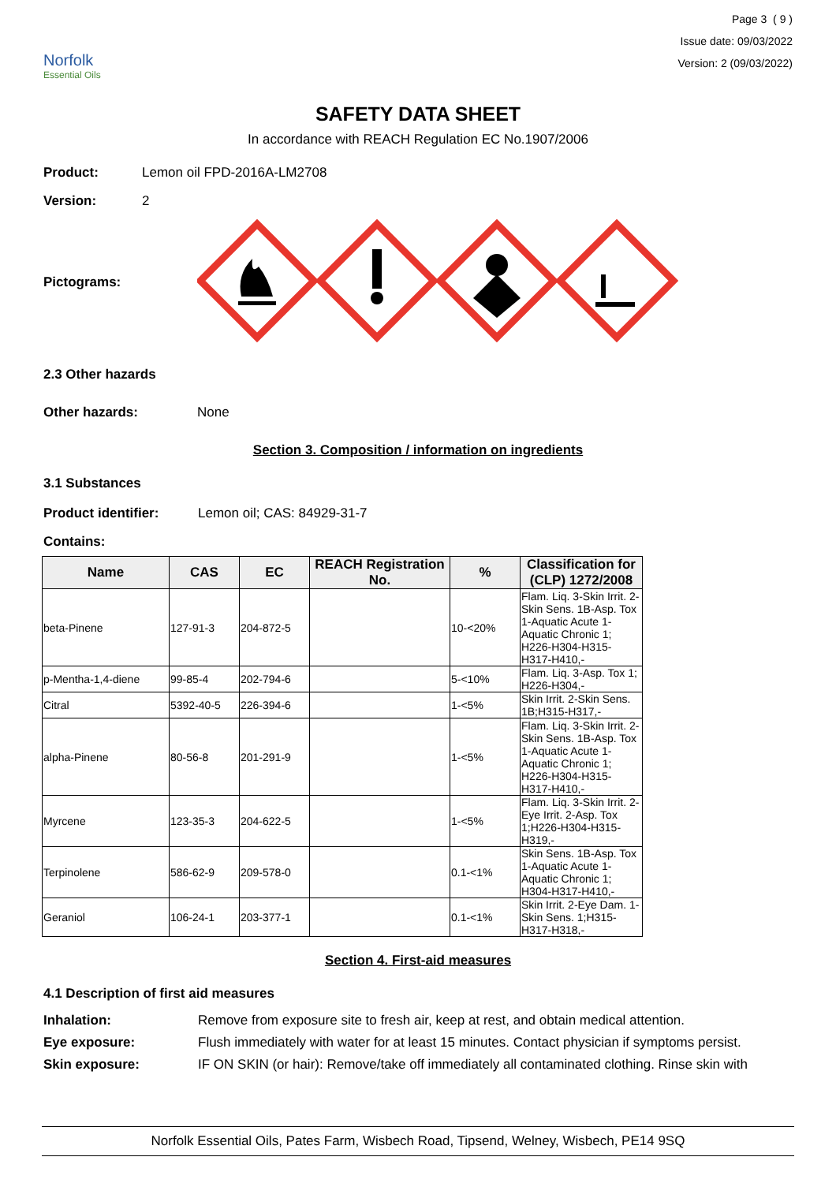Norfolk
Essential Oils
Page 3 ( 9 )
Issue date: 09/03/2022
Version: 2 (09/03/2022)
SAFETY DATA SHEET
In accordance with REACH Regulation EC No.1907/2006
Product: Lemon oil FPD-2016A-LM2708
Version: 2
Pictograms:
2.3 Other hazards
Other hazards: None
Section 3. Composition / information on ingredients
3.1 Substances
Product identifier: Lemon oil; CAS: 84929-31-7
Contains:
| Name | CAS | EC | REACH Registration No. | % | Classification for (CLP) 1272/2008 |
| --- | --- | --- | --- | --- | --- |
| beta-Pinene | 127-91-3 | 204-872-5 | | 10-<20% | Flam. Liq. 3-Skin Irrit. 2-Skin Sens. 1B-Asp. Tox 1-Aquatic Acute 1-Aquatic Chronic 1; H226-H304-H315-H317-H410,- |
| p-Mentha-1,4-diene | 99-85-4 | 202-794-6 | | 5-<10% | Flam. Liq. 3-Asp. Tox 1; H226-H304,- |
| Citral | 5392-40-5 | 226-394-6 | | 1-<5% | Skin Irrit. 2-Skin Sens. 1B;H315-H317,- |
| alpha-Pinene | 80-56-8 | 201-291-9 | | 1-<5% | Flam. Liq. 3-Skin Irrit. 2-Skin Sens. 1B-Asp. Tox 1-Aquatic Acute 1-Aquatic Chronic 1; H226-H304-H315-H317-H410,- |
| Myrcene | 123-35-3 | 204-622-5 | | 1-<5% | Flam. Liq. 3-Skin Irrit. 2-Eye Irrit. 2-Asp. Tox 1;H226-H304-H315-H319,- |
| Terpinolene | 586-62-9 | 209-578-0 | | 0.1-<1% | Skin Sens. 1B-Asp. Tox 1-Aquatic Acute 1-Aquatic Chronic 1; H304-H317-H410,- |
| Geraniol | 106-24-1 | 203-377-1 | | 0.1-<1% | Skin Irrit. 2-Eye Dam. 1-Skin Sens. 1;H315-H317-H318,- |
Section 4. First-aid measures
4.1 Description of first aid measures
Inhalation: Remove from exposure site to fresh air, keep at rest, and obtain medical attention.
Eye exposure: Flush immediately with water for at least 15 minutes. Contact physician if symptoms persist.
Skin exposure: IF ON SKIN (or hair): Remove/take off immediately all contaminated clothing. Rinse skin with
Norfolk Essential Oils, Pates Farm, Wisbech Road, Tipsend, Welney, Wisbech, PE14 9SQ